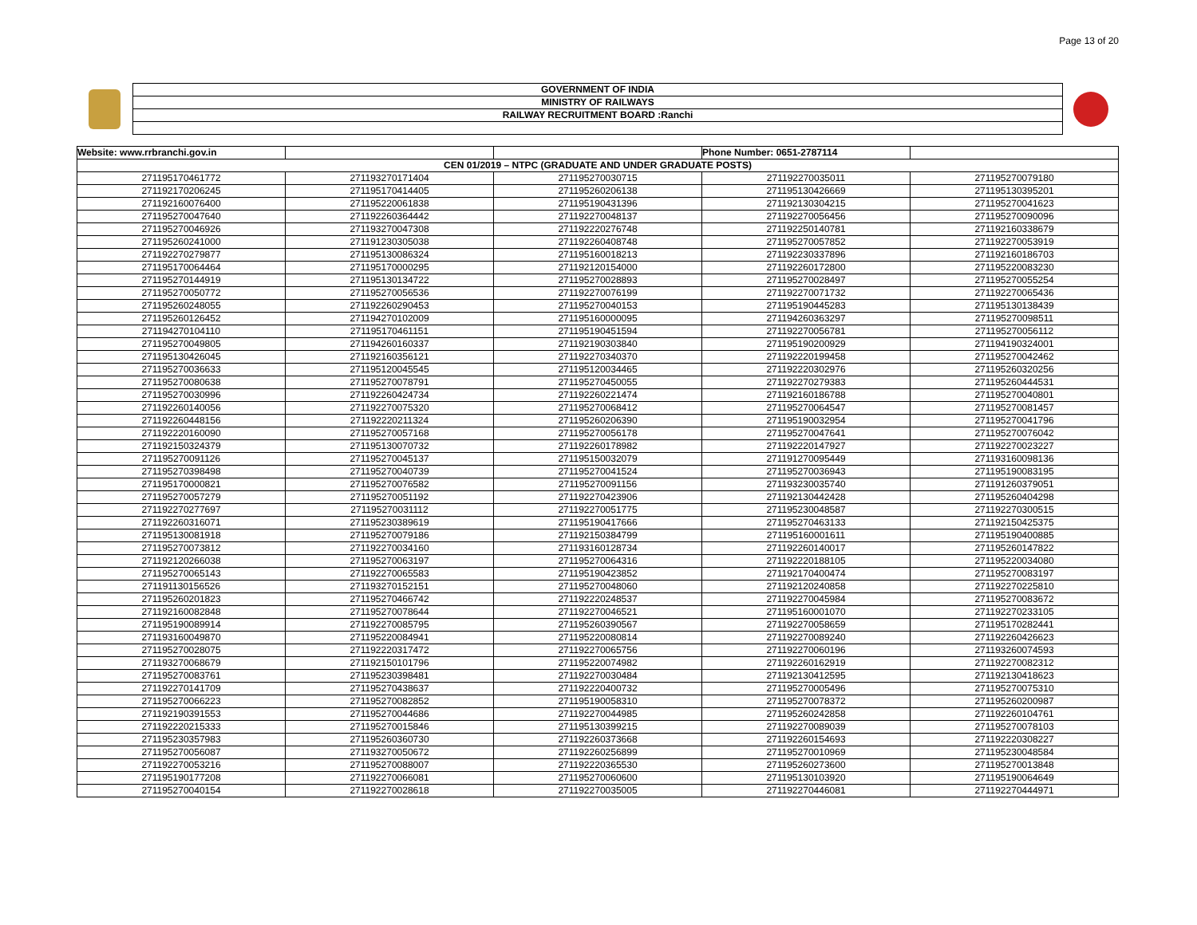Page 13 of 20
GOVERNMENT OF INDIA
MINISTRY OF RAILWAYS
RAILWAY RECRUITMENT BOARD :Ranchi
| Website: www.rrbranchi.gov.in | | | Phone Number: 0651-2787114 | |
| CEN 01/2019 – NTPC (GRADUATE AND UNDER GRADUATE POSTS) | | | | |
| 271195170461772 | 271193270171404 | 271195270030715 | 271192270035011 | 271195270079180 |
| 271192170206245 | 271195170414405 | 271195260206138 | 271195130426669 | 271195130395201 |
| 271192160076400 | 271195220061838 | 271195190431396 | 271192130304215 | 271195270041623 |
| 271195270047640 | 271192260364442 | 271192270048137 | 271192270056456 | 271195270090096 |
| 271195270046926 | 271193270047308 | 271192220276748 | 271192250140781 | 271192160338679 |
| 271195260241000 | 271191230305038 | 271192260408748 | 271195270057852 | 271192270053919 |
| 271192270279877 | 271195130086324 | 271195160018213 | 271192230337896 | 271192160186703 |
| 271195170064464 | 271195170000295 | 271192120154000 | 271192260172800 | 271195220083230 |
| 271195270144919 | 271195130134722 | 271195270028893 | 271195270028497 | 271195270055254 |
| 271195270050772 | 271195270056536 | 271192270076199 | 271192270071732 | 271192270065436 |
| 271195260248055 | 271192260290453 | 271195270040153 | 271195190445283 | 271195130138439 |
| 271195260126452 | 271194270102009 | 271195160000095 | 271194260363297 | 271195270098511 |
| 271194270104110 | 271195170461151 | 271195190451594 | 271192270056781 | 271195270056112 |
| 271195270049805 | 271194260160337 | 271192190303840 | 271195190200929 | 271194190324001 |
| 271195130426045 | 271192160356121 | 271192270340370 | 271192220199458 | 271195270042462 |
| 271195270036633 | 271195120045545 | 271195120034465 | 271192220302976 | 271195260320256 |
| 271195270080638 | 271195270078791 | 271195270450055 | 271192270279383 | 271195260444531 |
| 271195270030996 | 271192260424734 | 271192260221474 | 271192160186788 | 271195270040801 |
| 271192260140056 | 271192270075320 | 271195270068412 | 271195270064547 | 271195270081457 |
| 271192260448156 | 271192220211324 | 271195260206390 | 271195190032954 | 271195270041796 |
| 271192220160090 | 271195270057168 | 271195270056178 | 271195270047641 | 271195270076042 |
| 271192150324379 | 271195130070732 | 271192260178982 | 271192220147927 | 271192270023227 |
| 271195270091126 | 271195270045137 | 271195150032079 | 271191270095449 | 271193160098136 |
| 271195270398498 | 271195270040739 | 271195270041524 | 271195270036943 | 271195190083195 |
| 271195170000821 | 271195270076582 | 271195270091156 | 271193230035740 | 271191260379051 |
| 271195270057279 | 271195270051192 | 271192270423906 | 271192130442428 | 271195260404298 |
| 271192270277697 | 271195270031112 | 271192270051775 | 271195230048587 | 271192270300515 |
| 271192260316071 | 271195230389619 | 271195190417666 | 271195270463133 | 271192150425375 |
| 271195130081918 | 271195270079186 | 271192150384799 | 271195160001611 | 271195190400885 |
| 271195270073812 | 271192270034160 | 271193160128734 | 271192260140017 | 271195260147822 |
| 271192120266038 | 271195270063197 | 271195270064316 | 271192220188105 | 271195220034080 |
| 271195270065143 | 271192270065583 | 271195190423852 | 271192170400474 | 271195270083197 |
| 271191130156526 | 271193270152151 | 271195270048060 | 271192120240858 | 271192270225810 |
| 271195260201823 | 271195270466742 | 271192220248537 | 271192270045984 | 271195270083672 |
| 271192160082848 | 271195270078644 | 271192270046521 | 271195160001070 | 271192270233105 |
| 271195190089914 | 271192270085795 | 271195260390567 | 271192270058659 | 271195170282441 |
| 271193160049870 | 271195220084941 | 271195220080814 | 271192270089240 | 271192260426623 |
| 271195270028075 | 271192220317472 | 271192270065756 | 271192270060196 | 271193260074593 |
| 271193270068679 | 271192150101796 | 271195220074982 | 271192260162919 | 271192270082312 |
| 271195270083761 | 271195230398481 | 271192270030484 | 271192130412595 | 271192130418623 |
| 271192270141709 | 271195270438637 | 271192220400732 | 271195270005496 | 271195270075310 |
| 271195270066223 | 271195270082852 | 271195190058310 | 271195270078372 | 271195260200987 |
| 271192190391553 | 271195270044686 | 271192270044985 | 271195260242858 | 271192260104761 |
| 271192220215333 | 271195270015846 | 271195130399215 | 271192270089039 | 271195270078103 |
| 271195230357983 | 271195260360730 | 271192260373668 | 271192260154693 | 271192220308227 |
| 271195270056087 | 271193270050672 | 271192260256899 | 271195270010969 | 271195230048584 |
| 271192270053216 | 271195270088007 | 271192220365530 | 271195260273600 | 271195270013848 |
| 271195190177208 | 271192270066081 | 271195270060600 | 271195130103920 | 271195190064649 |
| 271195270040154 | 271192270028618 | 271192270035005 | 271192270446081 | 271192270444971 |